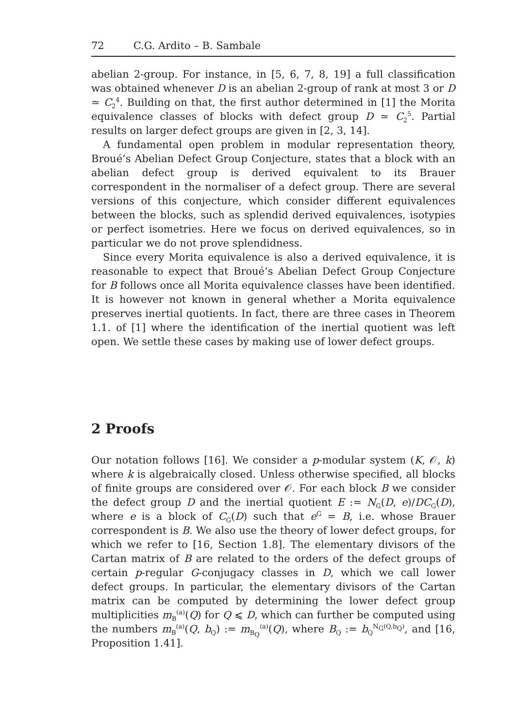72 C.G. Ardito – B. Sambale
abelian 2-group. For instance, in [5, 6, 7, 8, 19] a full classification was obtained whenever D is an abelian 2-group of rank at most 3 or D ≃ C<sub>2</sub><sup>4</sup>. Building on that, the first author determined in [1] the Morita equivalence classes of blocks with defect group D ≃ C<sub>2</sub><sup>5</sup>. Partial results on larger defect groups are given in [2, 3, 14].
A fundamental open problem in modular representation theory, Broué’s Abelian Defect Group Conjecture, states that a block with an abelian defect group is derived equivalent to its Brauer correspondent in the normaliser of a defect group. There are several versions of this conjecture, which consider different equivalences between the blocks, such as splendid derived equivalences, isotypies or perfect isometries. Here we focus on derived equivalences, so in particular we do not prove splendidness.
Since every Morita equivalence is also a derived equivalence, it is reasonable to expect that Broué’s Abelian Defect Group Conjecture for B follows once all Morita equivalence classes have been identified. It is however not known in general whether a Morita equivalence preserves inertial quotients. In fact, there are three cases in Theorem 1.1. of [1] where the identification of the inertial quotient was left open. We settle these cases by making use of lower defect groups.
2 Proofs
Our notation follows [16]. We consider a p-modular system (K, 𝒪, k) where k is algebraically closed. Unless otherwise specified, all blocks of finite groups are considered over 𝒪. For each block B we consider the defect group D and the inertial quotient E := N<sub>G</sub>(D, e)/DC<sub>G</sub>(D), where e is a block of C<sub>G</sub>(D) such that e<sup>G</sup> = B, i.e. whose Brauer correspondent is B. We also use the theory of lower defect groups, for which we refer to [16, Section 1.8]. The elementary divisors of the Cartan matrix of B are related to the orders of the defect groups of certain p-regular G-conjugacy classes in D, which we call lower defect groups. In particular, the elementary divisors of the Cartan matrix can be computed by determining the lower defect group multiplicities m<sub>B</sub><sup>(a)</sup>(Q) for Q ⩽ D, which can further be computed using the numbers m<sub>B</sub><sup>(a)</sup>(Q, b<sub>Q</sub>) := m<sub>B<sub>Q</sub></sub><sup>(a)</sup>(Q), where B<sub>Q</sub> := b<sub>Q</sub><sup>N<sub>G</sub>(Q,b<sub>Q</sub>)</sup>, and [16, Proposition 1.41].